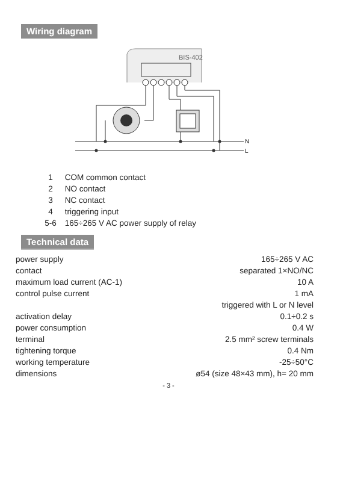Wiring diagram
BIS-402
N
L
1 COM common contact
2 NO contact
3 NC contact
4 triggering input
5-6 165÷265 V AC power supply of relay
Technical data
| power supply | 165÷265 V AC |
| contact | separated 1×NO/NC |
| maximum load current (AC-1) | 10 A |
| control pulse current | 1 mA |
| | triggered with L or N level |
| activation delay | 0.1÷0.2 s |
| power consumption | 0.4 W |
| terminal | 2.5 mm² screw terminals |
| tightening torque | 0.4 Nm |
| working temperature | -25÷50°C |
| dimensions | ø54 (size 48×43 mm), h= 20 mm |
- 3 -